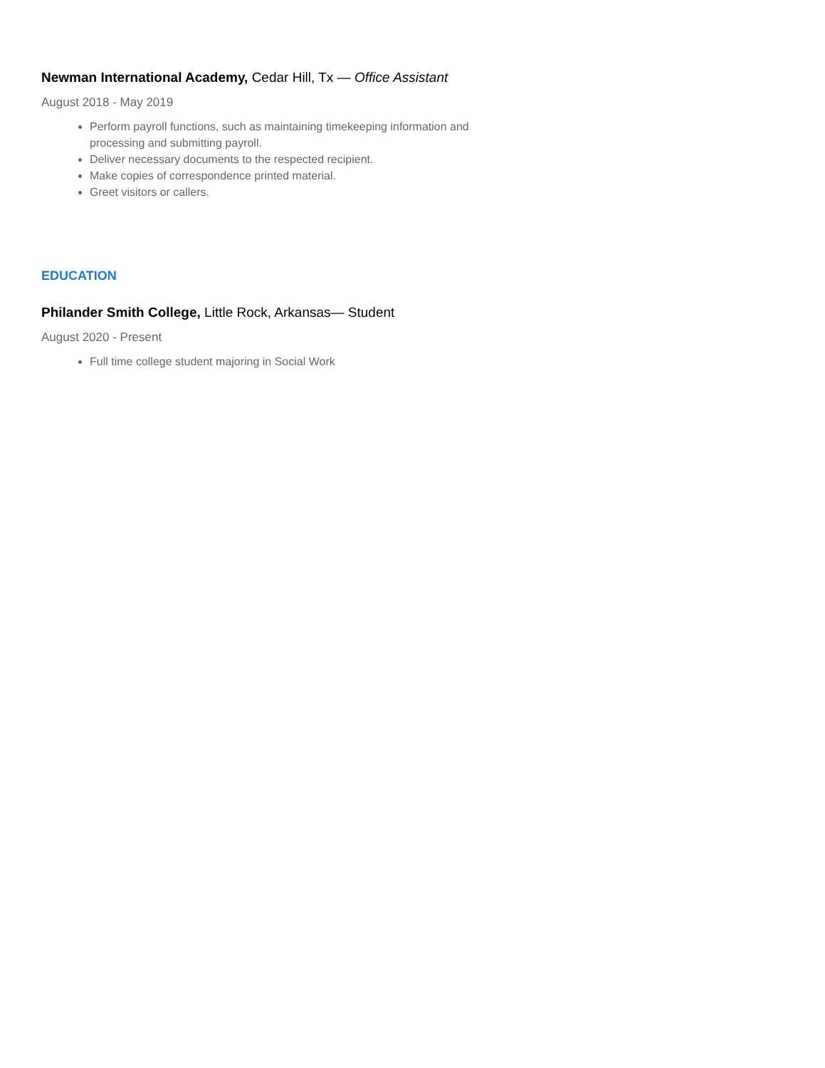Newman International Academy, Cedar Hill, Tx — Office Assistant
August 2018 - May 2019
Perform payroll functions, such as maintaining timekeeping information and processing and submitting payroll.
Deliver necessary documents to the respected recipient.
Make copies of correspondence printed material.
Greet visitors or callers.
EDUCATION
Philander Smith College, Little Rock, Arkansas— Student
August 2020 - Present
Full time college student majoring in Social Work